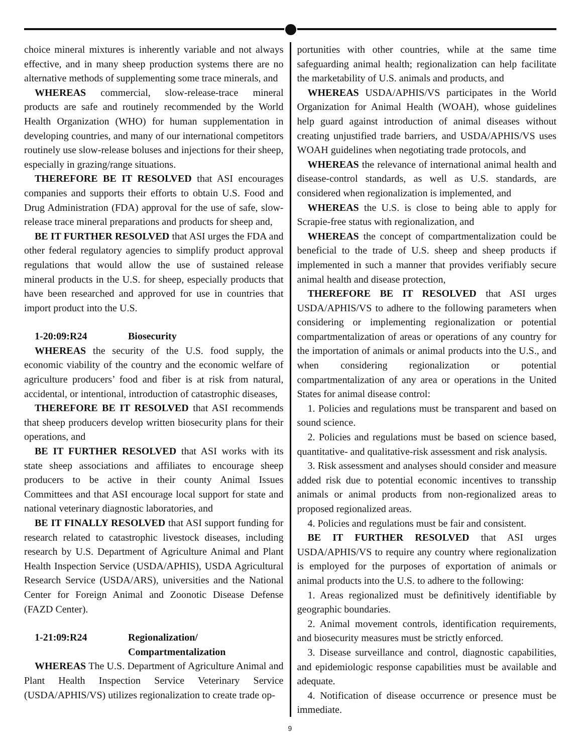choice mineral mixtures is inherently variable and not always effective, and in many sheep production systems there are no alternative methods of supplementing some trace minerals, and
WHEREAS commercial, slow-release-trace mineral products are safe and routinely recommended by the World Health Organization (WHO) for human supplementation in developing countries, and many of our international competitors routinely use slow-release boluses and injections for their sheep, especially in grazing/range situations.
THEREFORE BE IT RESOLVED that ASI encourages companies and supports their efforts to obtain U.S. Food and Drug Administration (FDA) approval for the use of safe, slow-release trace mineral preparations and products for sheep and,
BE IT FURTHER RESOLVED that ASI urges the FDA and other federal regulatory agencies to simplify product approval regulations that would allow the use of sustained release mineral products in the U.S. for sheep, especially products that have been researched and approved for use in countries that import product into the U.S.
1-20:09:R24 Biosecurity
WHEREAS the security of the U.S. food supply, the economic viability of the country and the economic welfare of agriculture producers’ food and fiber is at risk from natural, accidental, or intentional, introduction of catastrophic diseases,
THEREFORE BE IT RESOLVED that ASI recommends that sheep producers develop written biosecurity plans for their operations, and
BE IT FURTHER RESOLVED that ASI works with its state sheep associations and affiliates to encourage sheep producers to be active in their county Animal Issues Committees and that ASI encourage local support for state and national veterinary diagnostic laboratories, and
BE IT FINALLY RESOLVED that ASI support funding for research related to catastrophic livestock diseases, including research by U.S. Department of Agriculture Animal and Plant Health Inspection Service (USDA/APHIS), USDA Agricultural Research Service (USDA/ARS), universities and the National Center for Foreign Animal and Zoonotic Disease Defense (FAZD Center).
1-21:09:R24 Regionalization/
Compartmentalization
WHEREAS The U.S. Department of Agriculture Animal and Plant Health Inspection Service Veterinary Service (USDA/APHIS/VS) utilizes regionalization to create trade op-
portunities with other countries, while at the same time safeguarding animal health; regionalization can help facilitate the marketability of U.S. animals and products, and
WHEREAS USDA/APHIS/VS participates in the World Organization for Animal Health (WOAH), whose guidelines help guard against introduction of animal diseases without creating unjustified trade barriers, and USDA/APHIS/VS uses WOAH guidelines when negotiating trade protocols, and
WHEREAS the relevance of international animal health and disease-control standards, as well as U.S. standards, are considered when regionalization is implemented, and
WHEREAS the U.S. is close to being able to apply for Scrapie-free status with regionalization, and
WHEREAS the concept of compartmentalization could be beneficial to the trade of U.S. sheep and sheep products if implemented in such a manner that provides verifiably secure animal health and disease protection,
THEREFORE BE IT RESOLVED that ASI urges USDA/APHIS/VS to adhere to the following parameters when considering or implementing regionalization or potential compartmentalization of areas or operations of any country for the importation of animals or animal products into the U.S., and when considering regionalization or potential compartmentalization of any area or operations in the United States for animal disease control:
1. Policies and regulations must be transparent and based on sound science.
2. Policies and regulations must be based on science based, quantitative- and qualitative-risk assessment and risk analysis.
3. Risk assessment and analyses should consider and measure added risk due to potential economic incentives to transship animals or animal products from non-regionalized areas to proposed regionalized areas.
4. Policies and regulations must be fair and consistent.
BE IT FURTHER RESOLVED that ASI urges USDA/APHIS/VS to require any country where regionalization is employed for the purposes of exportation of animals or animal products into the U.S. to adhere to the following:
1. Areas regionalized must be definitively identifiable by geographic boundaries.
2. Animal movement controls, identification requirements, and biosecurity measures must be strictly enforced.
3. Disease surveillance and control, diagnostic capabilities, and epidemiologic response capabilities must be available and adequate.
4. Notification of disease occurrence or presence must be immediate.
9